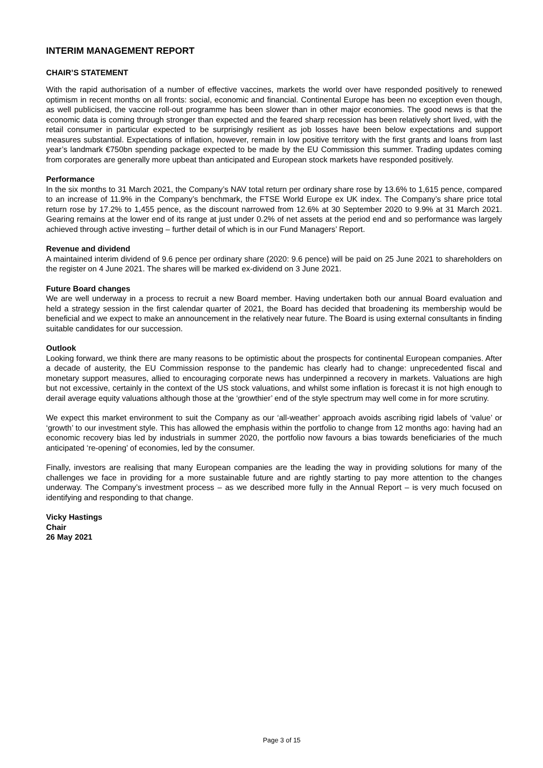INTERIM MANAGEMENT REPORT
CHAIR’S STATEMENT
With the rapid authorisation of a number of effective vaccines, markets the world over have responded positively to renewed optimism in recent months on all fronts: social, economic and financial. Continental Europe has been no exception even though, as well publicised, the vaccine roll-out programme has been slower than in other major economies. The good news is that the economic data is coming through stronger than expected and the feared sharp recession has been relatively short lived, with the retail consumer in particular expected to be surprisingly resilient as job losses have been below expectations and support measures substantial. Expectations of inflation, however, remain in low positive territory with the first grants and loans from last year’s landmark €750bn spending package expected to be made by the EU Commission this summer. Trading updates coming from corporates are generally more upbeat than anticipated and European stock markets have responded positively.
Performance
In the six months to 31 March 2021, the Company’s NAV total return per ordinary share rose by 13.6% to 1,615 pence, compared to an increase of 11.9% in the Company’s benchmark, the FTSE World Europe ex UK index. The Company’s share price total return rose by 17.2% to 1,455 pence, as the discount narrowed from 12.6% at 30 September 2020 to 9.9% at 31 March 2021. Gearing remains at the lower end of its range at just under 0.2% of net assets at the period end and so performance was largely achieved through active investing – further detail of which is in our Fund Managers’ Report.
Revenue and dividend
A maintained interim dividend of 9.6 pence per ordinary share (2020: 9.6 pence) will be paid on 25 June 2021 to shareholders on the register on 4 June 2021. The shares will be marked ex-dividend on 3 June 2021.
Future Board changes
We are well underway in a process to recruit a new Board member. Having undertaken both our annual Board evaluation and held a strategy session in the first calendar quarter of 2021, the Board has decided that broadening its membership would be beneficial and we expect to make an announcement in the relatively near future. The Board is using external consultants in finding suitable candidates for our succession.
Outlook
Looking forward, we think there are many reasons to be optimistic about the prospects for continental European companies. After a decade of austerity, the EU Commission response to the pandemic has clearly had to change: unprecedented fiscal and monetary support measures, allied to encouraging corporate news has underpinned a recovery in markets. Valuations are high but not excessive, certainly in the context of the US stock valuations, and whilst some inflation is forecast it is not high enough to derail average equity valuations although those at the ‘growthier’ end of the style spectrum may well come in for more scrutiny.
We expect this market environment to suit the Company as our ‘all-weather’ approach avoids ascribing rigid labels of ‘value’ or ‘growth’ to our investment style. This has allowed the emphasis within the portfolio to change from 12 months ago: having had an economic recovery bias led by industrials in summer 2020, the portfolio now favours a bias towards beneficiaries of the much anticipated ‘re-opening’ of economies, led by the consumer.
Finally, investors are realising that many European companies are the leading the way in providing solutions for many of the challenges we face in providing for a more sustainable future and are rightly starting to pay more attention to the changes underway. The Company’s investment process – as we described more fully in the Annual Report – is very much focused on identifying and responding to that change.
Vicky Hastings
Chair
26 May 2021
Page 3 of 15